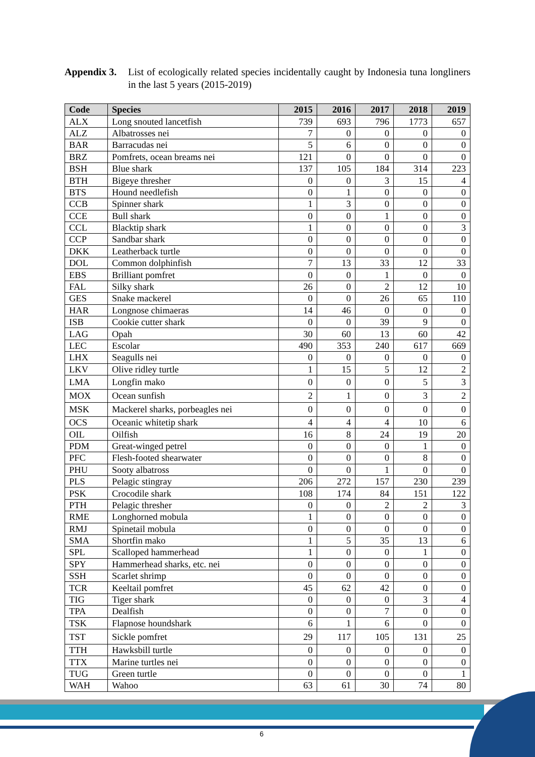Appendix 3. List of ecologically related species incidentally caught by Indonesia tuna longliners in the last 5 years (2015-2019)
| Code | Species | 2015 | 2016 | 2017 | 2018 | 2019 |
| --- | --- | --- | --- | --- | --- | --- |
| ALX | Long snouted lancetfish | 739 | 693 | 796 | 1773 | 657 |
| ALZ | Albatrosses nei | 7 | 0 | 0 | 0 | 0 |
| BAR | Barracudas nei | 5 | 6 | 0 | 0 | 0 |
| BRZ | Pomfrets, ocean breams nei | 121 | 0 | 0 | 0 | 0 |
| BSH | Blue shark | 137 | 105 | 184 | 314 | 223 |
| BTH | Bigeye thresher | 0 | 0 | 3 | 15 | 4 |
| BTS | Hound needlefish | 0 | 1 | 0 | 0 | 0 |
| CCB | Spinner shark | 1 | 3 | 0 | 0 | 0 |
| CCE | Bull shark | 0 | 0 | 1 | 0 | 0 |
| CCL | Blacktip shark | 1 | 0 | 0 | 0 | 3 |
| CCP | Sandbar shark | 0 | 0 | 0 | 0 | 0 |
| DKK | Leatherback turtle | 0 | 0 | 0 | 0 | 0 |
| DOL | Common dolphinfish | 7 | 13 | 33 | 12 | 33 |
| EBS | Brilliant pomfret | 0 | 0 | 1 | 0 | 0 |
| FAL | Silky shark | 26 | 0 | 2 | 12 | 10 |
| GES | Snake mackerel | 0 | 0 | 26 | 65 | 110 |
| HAR | Longnose chimaeras | 14 | 46 | 0 | 0 | 0 |
| ISB | Cookie cutter shark | 0 | 0 | 39 | 9 | 0 |
| LAG | Opah | 30 | 60 | 13 | 60 | 42 |
| LEC | Escolar | 490 | 353 | 240 | 617 | 669 |
| LHX | Seagulls nei | 0 | 0 | 0 | 0 | 0 |
| LKV | Olive ridley turtle | 1 | 15 | 5 | 12 | 2 |
| LMA | Longfin mako | 0 | 0 | 0 | 5 | 3 |
| MOX | Ocean sunfish | 2 | 1 | 0 | 3 | 2 |
| MSK | Mackerel sharks, porbeagles nei | 0 | 0 | 0 | 0 | 0 |
| OCS | Oceanic whitetip shark | 4 | 4 | 4 | 10 | 6 |
| OIL | Oilfish | 16 | 8 | 24 | 19 | 20 |
| PDM | Great-winged petrel | 0 | 0 | 0 | 1 | 0 |
| PFC | Flesh-footed shearwater | 0 | 0 | 0 | 8 | 0 |
| PHU | Sooty albatross | 0 | 0 | 1 | 0 | 0 |
| PLS | Pelagic stingray | 206 | 272 | 157 | 230 | 239 |
| PSK | Crocodile shark | 108 | 174 | 84 | 151 | 122 |
| PTH | Pelagic thresher | 0 | 0 | 2 | 2 | 3 |
| RME | Longhorned mobula | 1 | 0 | 0 | 0 | 0 |
| RMJ | Spinetail mobula | 0 | 0 | 0 | 0 | 0 |
| SMA | Shortfin mako | 1 | 5 | 35 | 13 | 6 |
| SPL | Scalloped hammerhead | 1 | 0 | 0 | 1 | 0 |
| SPY | Hammerhead sharks, etc. nei | 0 | 0 | 0 | 0 | 0 |
| SSH | Scarlet shrimp | 0 | 0 | 0 | 0 | 0 |
| TCR | Keeltail pomfret | 45 | 62 | 42 | 0 | 0 |
| TIG | Tiger shark | 0 | 0 | 0 | 3 | 4 |
| TPA | Dealfish | 0 | 0 | 7 | 0 | 0 |
| TSK | Flapnose houndshark | 6 | 1 | 6 | 0 | 0 |
| TST | Sickle pomfret | 29 | 117 | 105 | 131 | 25 |
| TTH | Hawksbill turtle | 0 | 0 | 0 | 0 | 0 |
| TTX | Marine turtles nei | 0 | 0 | 0 | 0 | 0 |
| TUG | Green turtle | 0 | 0 | 0 | 0 | 1 |
| WAH | Wahoo | 63 | 61 | 30 | 74 | 80 |
6